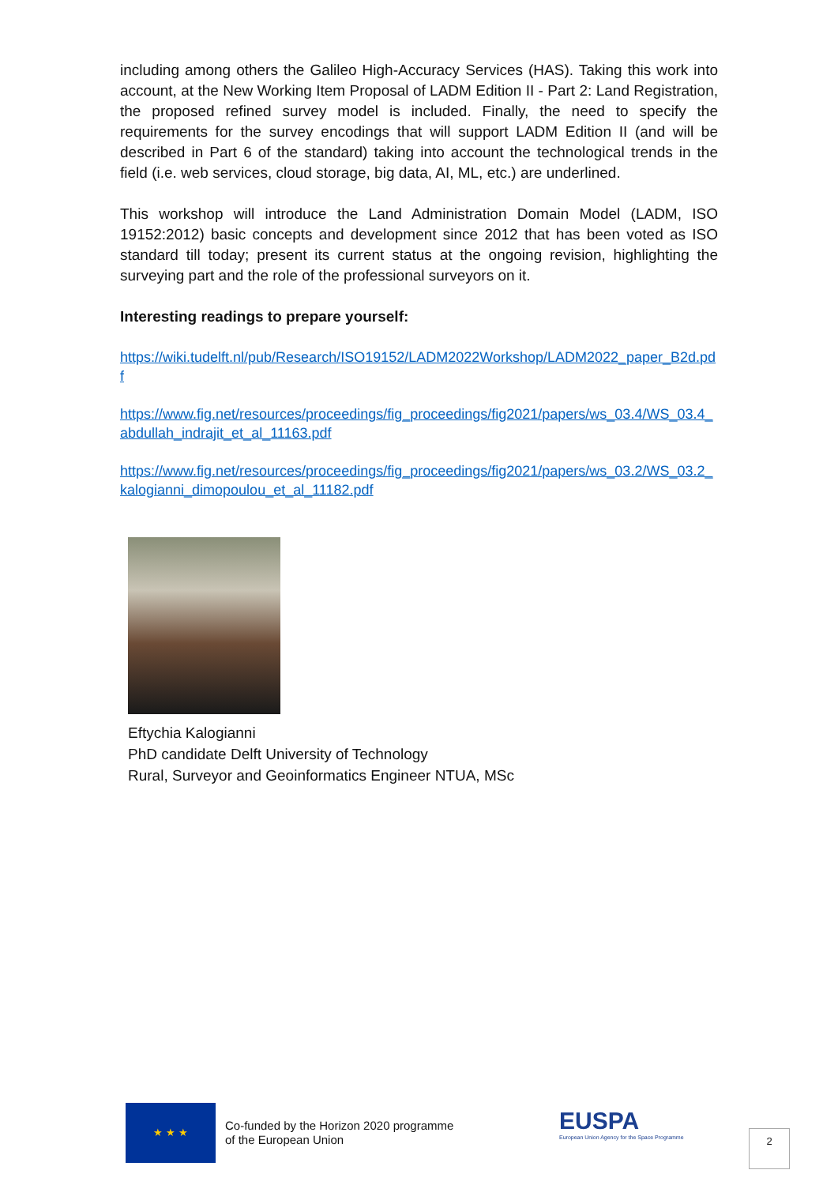including among others the Galileo High-Accuracy Services (HAS). Taking this work into account, at the New Working Item Proposal of LADM Edition II - Part 2: Land Registration, the proposed refined survey model is included. Finally, the need to specify the requirements for the survey encodings that will support LADM Edition II (and will be described in Part 6 of the standard) taking into account the technological trends in the field (i.e. web services, cloud storage, big data, AI, ML, etc.) are underlined.
This workshop will introduce the Land Administration Domain Model (LADM, ISO 19152:2012) basic concepts and development since 2012 that has been voted as ISO standard till today; present its current status at the ongoing revision, highlighting the surveying part and the role of the professional surveyors on it.
Interesting readings to prepare yourself:
https://wiki.tudelft.nl/pub/Research/ISO19152/LADM2022Workshop/LADM2022_paper_B2d.pdf
https://www.fig.net/resources/proceedings/fig_proceedings/fig2021/papers/ws_03.4/WS_03.4_abdullah_indrajit_et_al_11163.pdf
https://www.fig.net/resources/proceedings/fig_proceedings/fig2021/papers/ws_03.2/WS_03.2_kalogianni_dimopoulou_et_al_11182.pdf
Eftychia Kalogianni
PhD candidate Delft University of Technology
Rural, Surveyor and Geoinformatics Engineer NTUA, MSc
★ ★ ★
Co-funded by the Horizon 2020 programme
of the European Union
EUSPA
European Union Agency for the Space Programme
2